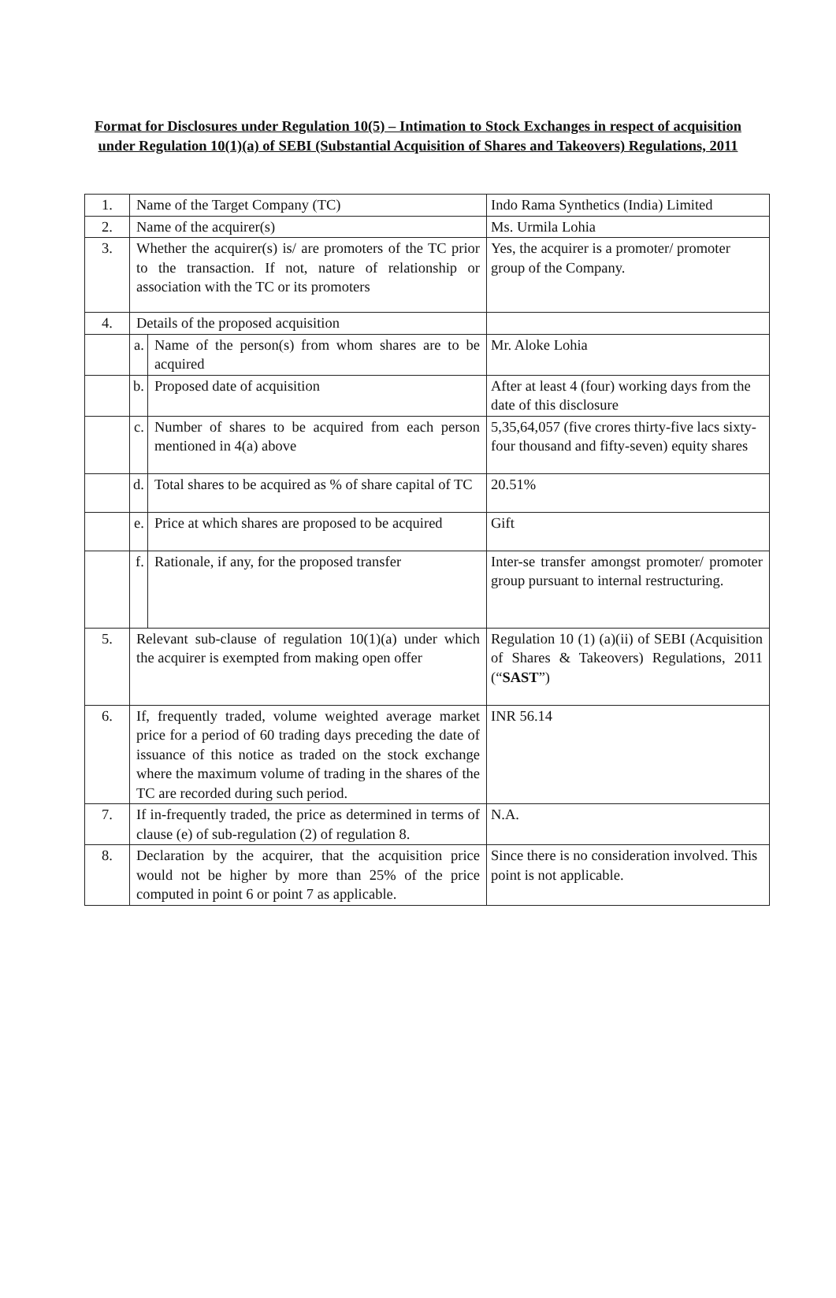Format for Disclosures under Regulation 10(5) – Intimation to Stock Exchanges in respect of acquisition under Regulation 10(1)(a) of SEBI (Substantial Acquisition of Shares and Takeovers) Regulations, 2011
| 1. | Name of the Target Company (TC) | | Indo Rama Synthetics (India) Limited |
| 2. | Name of the acquirer(s) | | Ms. Urmila Lohia |
| 3. | Whether the acquirer(s) is/ are promoters of the TC prior to the transaction. If not, nature of relationship or association with the TC or its promoters | | Yes, the acquirer is a promoter/ promoter group of the Company. |
| 4. | Details of the proposed acquisition | | |
| | a. | Name of the person(s) from whom shares are to be acquired | Mr. Aloke Lohia |
| | b. | Proposed date of acquisition | After at least 4 (four) working days from the date of this disclosure |
| | c. | Number of shares to be acquired from each person mentioned in 4(a) above | 5,35,64,057 (five crores thirty-five lacs sixty-four thousand and fifty-seven) equity shares |
| | d. | Total shares to be acquired as % of share capital of TC | 20.51% |
| | e. | Price at which shares are proposed to be acquired | Gift |
| | f. | Rationale, if any, for the proposed transfer | Inter-se transfer amongst promoter/ promoter group pursuant to internal restructuring. |
| 5. | Relevant sub-clause of regulation 10(1)(a) under which the acquirer is exempted from making open offer | | Regulation 10 (1) (a)(ii) of SEBI (Acquisition of Shares & Takeovers) Regulations, 2011 (“ SAST ”) |
| 6. | If, frequently traded, volume weighted average market price for a period of 60 trading days preceding the date of issuance of this notice as traded on the stock exchange where the maximum volume of trading in the shares of the TC are recorded during such period. | | INR 56.14 |
| 7. | If in-frequently traded, the price as determined in terms of clause (e) of sub-regulation (2) of regulation 8. | | N.A. |
| 8. | Declaration by the acquirer, that the acquisition price would not be higher by more than 25% of the price computed in point 6 or point 7 as applicable. | | Since there is no consideration involved. This point is not applicable. |